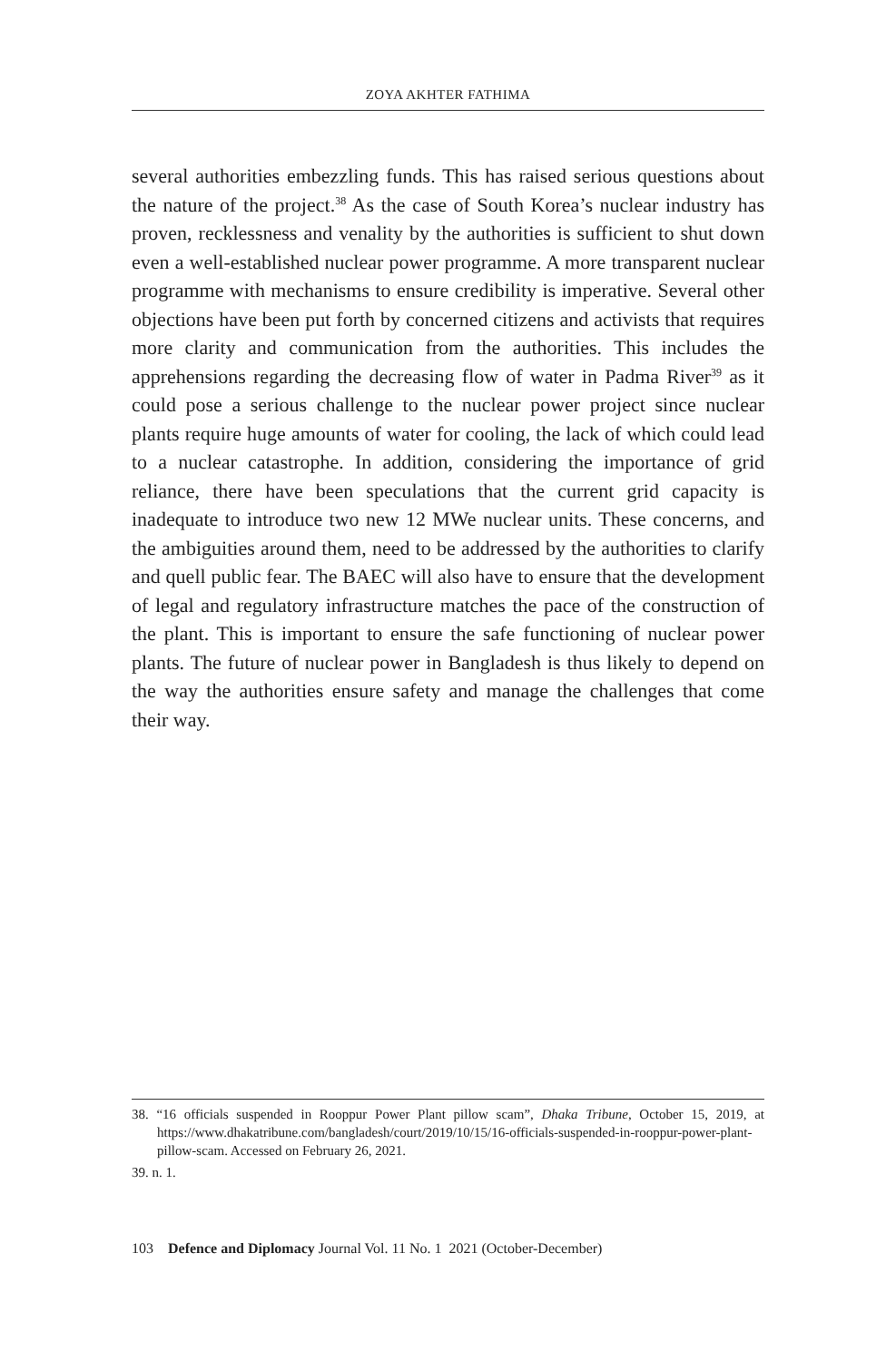ZOYA AKHTER FATHIMA
several authorities embezzling funds. This has raised serious questions about the nature of the project.<sup>38</sup> As the case of South Korea’s nuclear industry has proven, recklessness and venality by the authorities is sufficient to shut down even a well-established nuclear power programme. A more transparent nuclear programme with mechanisms to ensure credibility is imperative. Several other objections have been put forth by concerned citizens and activists that requires more clarity and communication from the authorities. This includes the apprehensions regarding the decreasing flow of water in Padma River<sup>39</sup> as it could pose a serious challenge to the nuclear power project since nuclear plants require huge amounts of water for cooling, the lack of which could lead to a nuclear catastrophe. In addition, considering the importance of grid reliance, there have been speculations that the current grid capacity is inadequate to introduce two new 12 MWe nuclear units. These concerns, and the ambiguities around them, need to be addressed by the authorities to clarify and quell public fear. The BAEC will also have to ensure that the development of legal and regulatory infrastructure matches the pace of the construction of the plant. This is important to ensure the safe functioning of nuclear power plants. The future of nuclear power in Bangladesh is thus likely to depend on the way the authorities ensure safety and manage the challenges that come their way.
38. “16 officials suspended in Rooppur Power Plant pillow scam”, Dhaka Tribune, October 15, 2019, at https://www.dhakatribune.com/bangladesh/court/2019/10/15/16-officials-suspended-in-rooppur-power-plant-pillow-scam. Accessed on February 26, 2021.
39. n. 1.
103 Defence and Diplomacy Journal Vol. 11 No. 1 2021 (October-December)